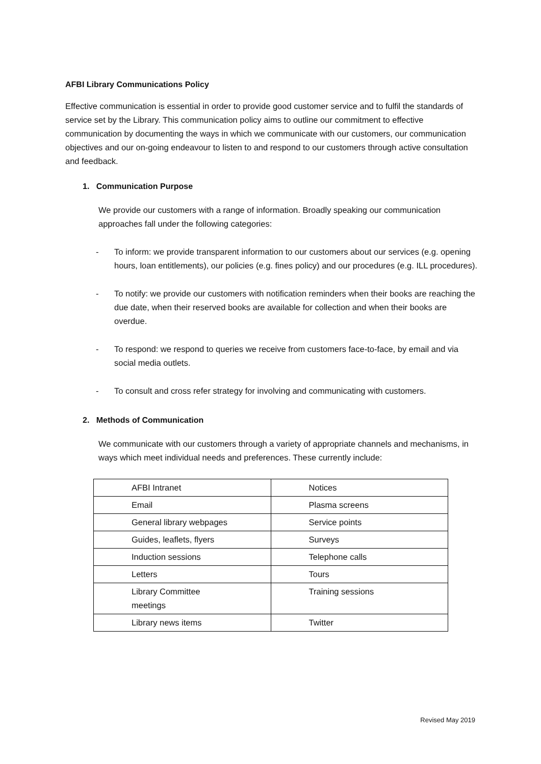AFBI Library Communications Policy
Effective communication is essential in order to provide good customer service and to fulfil the standards of service set by the Library. This communication policy aims to outline our commitment to effective communication by documenting the ways in which we communicate with our customers, our communication objectives and our on-going endeavour to listen to and respond to our customers through active consultation and feedback.
1. Communication Purpose
We provide our customers with a range of information. Broadly speaking our communication approaches fall under the following categories:
- To inform: we provide transparent information to our customers about our services (e.g. opening hours, loan entitlements), our policies (e.g. fines policy) and our procedures (e.g. ILL procedures).
- To notify: we provide our customers with notification reminders when their books are reaching the due date, when their reserved books are available for collection and when their books are overdue.
- To respond: we respond to queries we receive from customers face-to-face, by email and via social media outlets.
- To consult and cross refer strategy for involving and communicating with customers.
2. Methods of Communication
We communicate with our customers through a variety of appropriate channels and mechanisms, in ways which meet individual needs and preferences. These currently include:
| AFBI Intranet | Notices |
| Email | Plasma screens |
| General library webpages | Service points |
| Guides, leaflets, flyers | Surveys |
| Induction sessions | Telephone calls |
| Letters | Tours |
| Library Committee meetings | Training sessions |
| Library news items | Twitter |
Revised May 2019